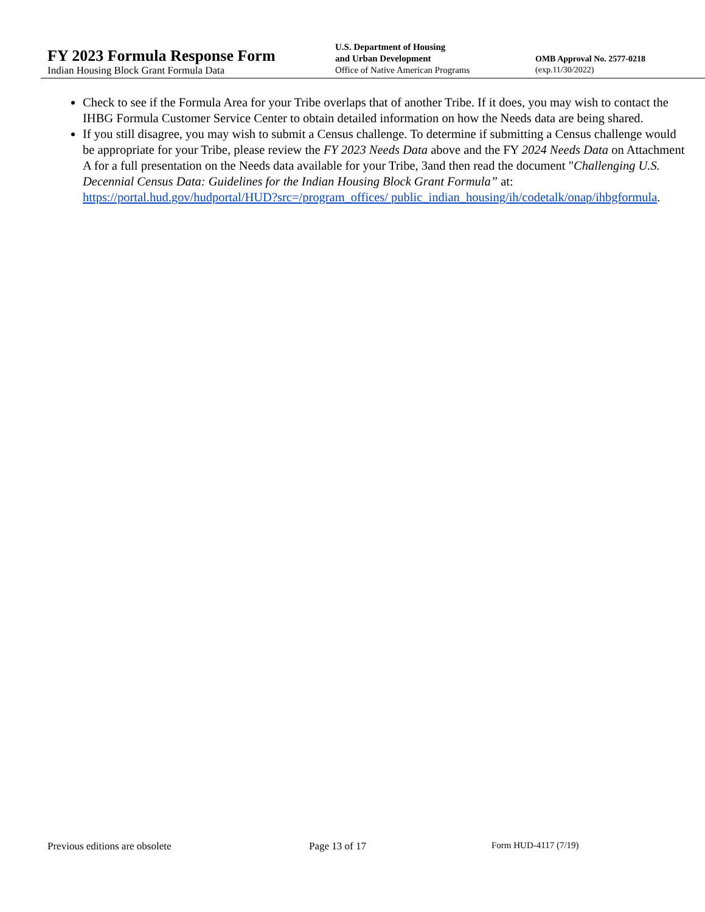FY 2023 Formula Response Form
Indian Housing Block Grant Formula Data
U.S. Department of Housing
and Urban Development
Office of Native American Programs
OMB Approval No. 2577-0218
(exp.11/30/2022)
Check to see if the Formula Area for your Tribe overlaps that of another Tribe. If it does, you may wish to contact the IHBG Formula Customer Service Center to obtain detailed information on how the Needs data are being shared.
If you still disagree, you may wish to submit a Census challenge. To determine if submitting a Census challenge would be appropriate for your Tribe, please review the FY 2023 Needs Data above and the FY 2024 Needs Data on Attachment A for a full presentation on the Needs data available for your Tribe, 3and then read the document "Challenging U.S. Decennial Census Data: Guidelines for the Indian Housing Block Grant Formula” at: https://portal.hud.gov/hudportal/HUD?src=/program_offices/ public_indian_housing/ih/codetalk/onap/ihbgformula.
Previous editions are obsolete Page 13 of 17 Form HUD-4117 (7/19)